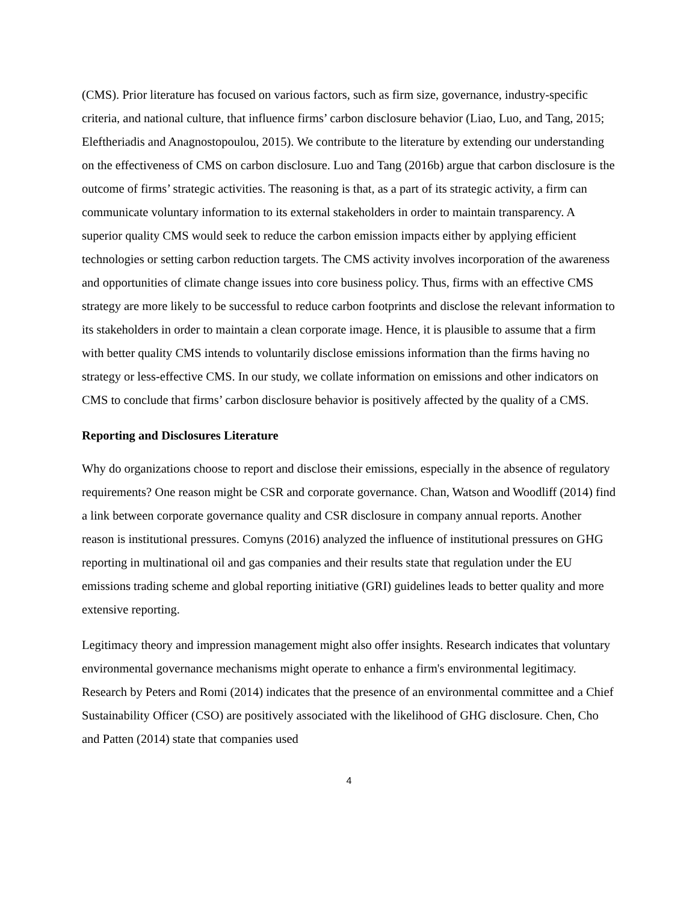(CMS). Prior literature has focused on various factors, such as firm size, governance, industry-specific criteria, and national culture, that influence firms’ carbon disclosure behavior (Liao, Luo, and Tang, 2015; Eleftheriadis and Anagnostopoulou, 2015). We contribute to the literature by extending our understanding on the effectiveness of CMS on carbon disclosure. Luo and Tang (2016b) argue that carbon disclosure is the outcome of firms’ strategic activities. The reasoning is that, as a part of its strategic activity, a firm can communicate voluntary information to its external stakeholders in order to maintain transparency. A superior quality CMS would seek to reduce the carbon emission impacts either by applying efficient technologies or setting carbon reduction targets. The CMS activity involves incorporation of the awareness and opportunities of climate change issues into core business policy. Thus, firms with an effective CMS strategy are more likely to be successful to reduce carbon footprints and disclose the relevant information to its stakeholders in order to maintain a clean corporate image. Hence, it is plausible to assume that a firm with better quality CMS intends to voluntarily disclose emissions information than the firms having no strategy or less-effective CMS. In our study, we collate information on emissions and other indicators on CMS to conclude that firms’ carbon disclosure behavior is positively affected by the quality of a CMS.
Reporting and Disclosures Literature
Why do organizations choose to report and disclose their emissions, especially in the absence of regulatory requirements? One reason might be CSR and corporate governance. Chan, Watson and Woodliff (2014) find a link between corporate governance quality and CSR disclosure in company annual reports. Another reason is institutional pressures. Comyns (2016) analyzed the influence of institutional pressures on GHG reporting in multinational oil and gas companies and their results state that regulation under the EU emissions trading scheme and global reporting initiative (GRI) guidelines leads to better quality and more extensive reporting.
Legitimacy theory and impression management might also offer insights. Research indicates that voluntary environmental governance mechanisms might operate to enhance a firm's environmental legitimacy. Research by Peters and Romi (2014) indicates that the presence of an environmental committee and a Chief Sustainability Officer (CSO) are positively associated with the likelihood of GHG disclosure. Chen, Cho and Patten (2014) state that companies used
4